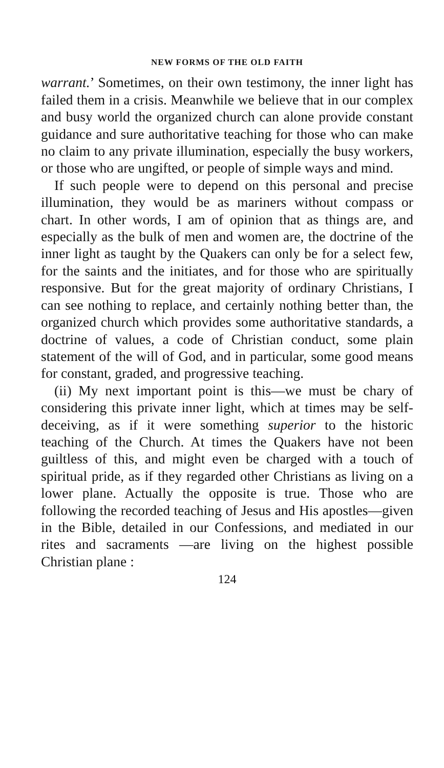NEW FORMS OF THE OLD FAITH
warrant.’ Sometimes, on their own testimony, the inner light has failed them in a crisis. Meanwhile we believe that in our complex and busy world the organized church can alone provide constant guidance and sure authoritative teaching for those who can make no claim to any private illumination, especially the busy workers, or those who are ungifted, or people of simple ways and mind.
If such people were to depend on this personal and precise illumination, they would be as mariners without compass or chart. In other words, I am of opinion that as things are, and especially as the bulk of men and women are, the doctrine of the inner light as taught by the Quakers can only be for a select few, for the saints and the initiates, and for those who are spiritually responsive. But for the great majority of ordinary Christians, I can see nothing to replace, and certainly nothing better than, the organized church which provides some authoritative standards, a doctrine of values, a code of Christian conduct, some plain statement of the will of God, and in particular, some good means for constant, graded, and progressive teaching.
(ii) My next important point is this—we must be chary of considering this private inner light, which at times may be self-deceiving, as if it were something superior to the historic teaching of the Church. At times the Quakers have not been guiltless of this, and might even be charged with a touch of spiritual pride, as if they regarded other Christians as living on a lower plane. Actually the opposite is true. Those who are following the recorded teaching of Jesus and His apostles—given in the Bible, detailed in our Confessions, and mediated in our rites and sacraments —are living on the highest possible Christian plane :
124